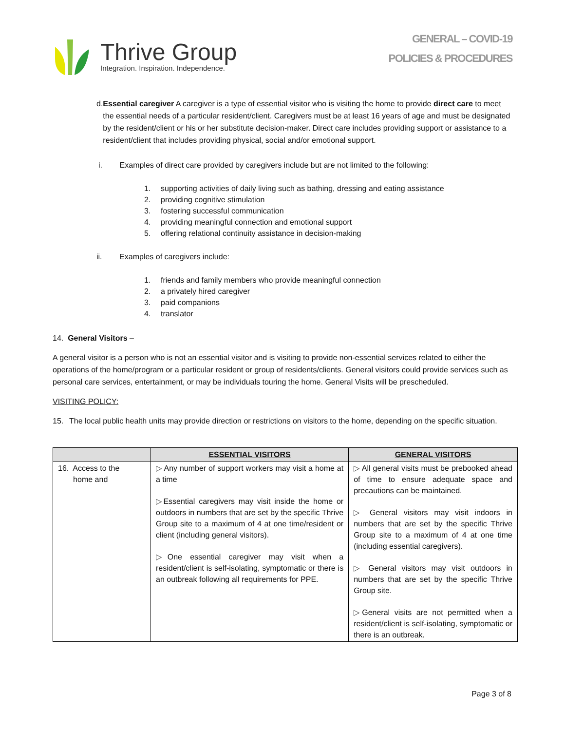Thrive Group
Integration. Inspiration. Independence.
GENERAL – COVID-19
POLICIES & PROCEDURES
d. Essential caregiver A caregiver is a type of essential visitor who is visiting the home to provide direct care to meet the essential needs of a particular resident/client. Caregivers must be at least 16 years of age and must be designated by the resident/client or his or her substitute decision-maker. Direct care includes providing support or assistance to a resident/client that includes providing physical, social and/or emotional support.
i. Examples of direct care provided by caregivers include but are not limited to the following:
1. supporting activities of daily living such as bathing, dressing and eating assistance
2. providing cognitive stimulation
3. fostering successful communication
4. providing meaningful connection and emotional support
5. offering relational continuity assistance in decision-making
ii. Examples of caregivers include:
1. friends and family members who provide meaningful connection
2. a privately hired caregiver
3. paid companions
4. translator
14. General Visitors –
A general visitor is a person who is not an essential visitor and is visiting to provide non-essential services related to either the operations of the home/program or a particular resident or group of residents/clients. General visitors could provide services such as personal care services, entertainment, or may be individuals touring the home. General Visits will be prescheduled.
VISITING POLICY:
15. The local public health units may provide direction or restrictions on visitors to the home, depending on the specific situation.
| | ESSENTIAL VISITORS | GENERAL VISITORS |
| --- | --- | --- |
| 16. Access to the home and | ▷ Any number of support workers may visit a home at a time ▷Essential caregivers may visit inside the home or outdoors in numbers that are set by the specific Thrive Group site to a maximum of 4 at one time/resident or client (including general visitors). ▷One essential caregiver may visit when a resident/client is self-isolating, symptomatic or there is an outbreak following all requirements for PPE. | ▷ All general visits must be prebooked ahead of time to ensure adequate space and precautions can be maintained. ▷ General visitors may visit indoors in numbers that are set by the specific Thrive Group site to a maximum of 4 at one time (including essential caregivers). ▷ General visitors may visit outdoors in numbers that are set by the specific Thrive Group site. ▷General visits are not permitted when a resident/client is self-isolating, symptomatic or there is an outbreak. |
Page 3 of 8